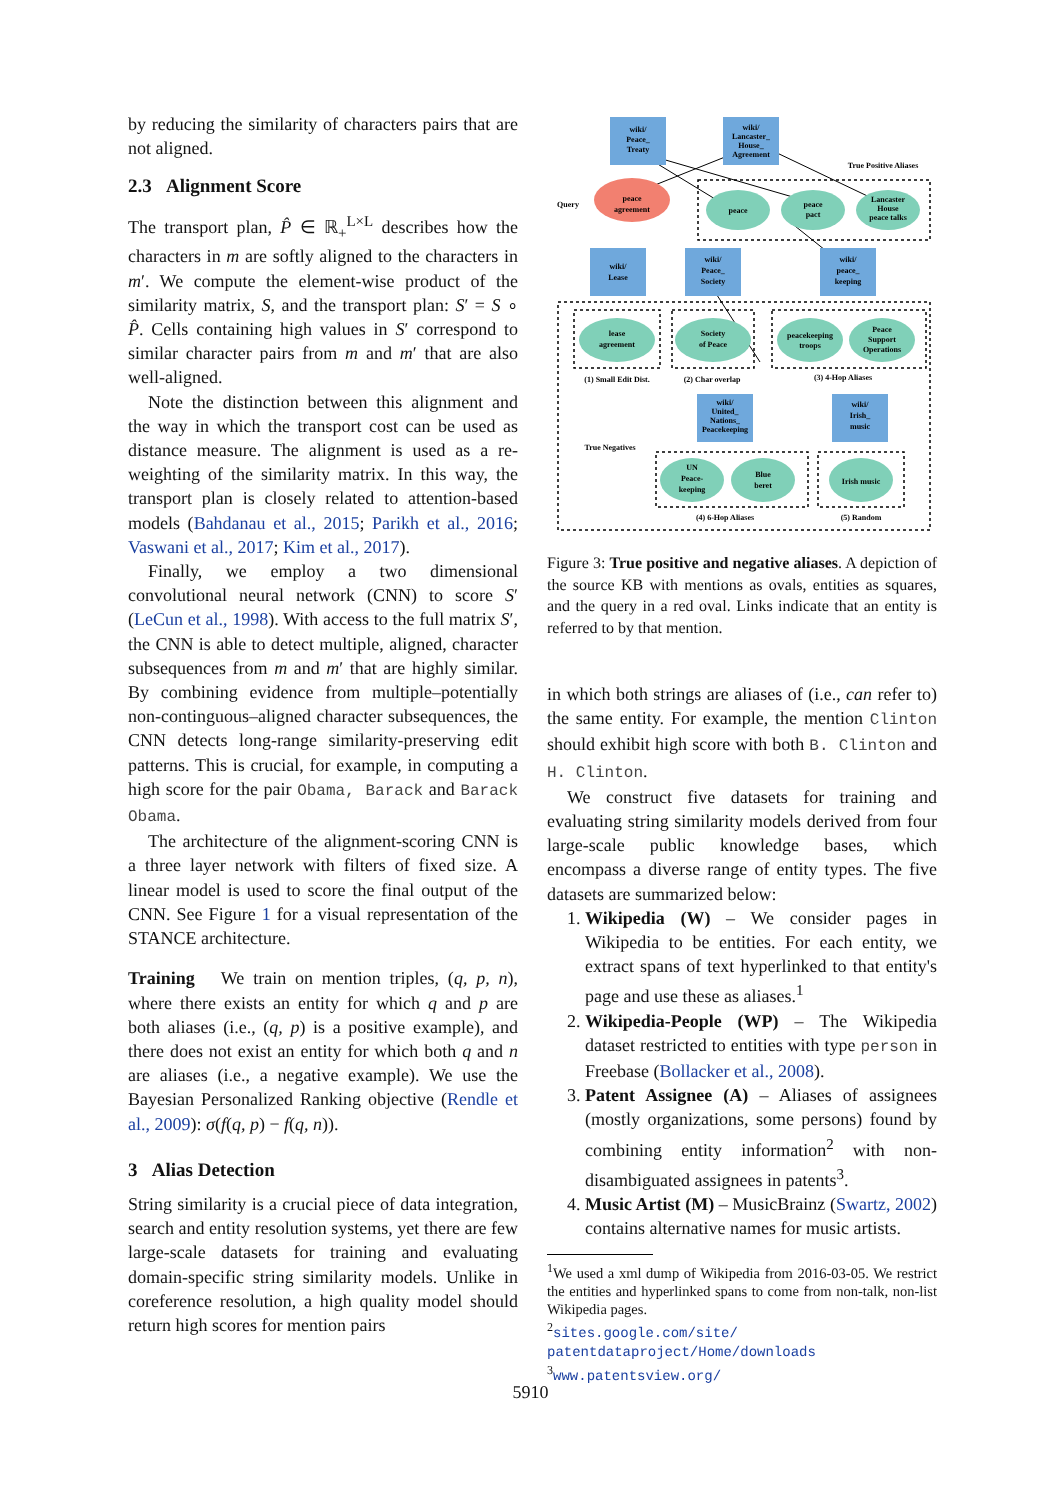by reducing the similarity of characters pairs that are not aligned.
2.3 Alignment Score
The transport plan, P̂ ∈ ℝ<sub>+</sub><sup>L×L</sup> describes how the characters in m are softly aligned to the characters in m′. We compute the element-wise product of the similarity matrix, S, and the transport plan: S′ = S ∘ P̂. Cells containing high values in S′ correspond to similar character pairs from m and m′ that are also well-aligned.
Note the distinction between this alignment and the way in which the transport cost can be used as distance measure. The alignment is used as a re-weighting of the similarity matrix. In this way, the transport plan is closely related to attention-based models (Bahdanau et al., 2015; Parikh et al., 2016; Vaswani et al., 2017; Kim et al., 2017).
Finally, we employ a two dimensional convolutional neural network (CNN) to score S′ (LeCun et al., 1998). With access to the full matrix S′, the CNN is able to detect multiple, aligned, character subsequences from m and m′ that are highly similar. By combining evidence from multiple–potentially non-continguous–aligned character subsequences, the CNN detects long-range similarity-preserving edit patterns. This is crucial, for example, in computing a high score for the pair Obama, Barack and Barack Obama.
The architecture of the alignment-scoring CNN is a three layer network with filters of fixed size. A linear model is used to score the final output of the CNN. See Figure 1 for a visual representation of the STANCE architecture.
Training We train on mention triples, (q, p, n), where there exists an entity for which q and p are both aliases (i.e., (q, p) is a positive example), and there does not exist an entity for which both q and n are aliases (i.e., a negative example). We use the Bayesian Personalized Ranking objective (Rendle et al., 2009): σ(f(q, p) − f(q, n)).
3 Alias Detection
String similarity is a crucial piece of data integration, search and entity resolution systems, yet there are few large-scale datasets for training and evaluating domain-specific string similarity models. Unlike in coreference resolution, a high quality model should return high scores for mention pairs
wiki/
Peace_
Treaty
wiki/
Lancaster_
House_
Agreement
peace
agreement
peace
peace
pact
Lancaster
House
peace talks
Query
True Positive Aliases
wiki/
Lease
wiki/
Peace_
Society
wiki/
peace_
keeping
lease
agreement
Society
of Peace
peacekeeping
troops
Peace
Support
Operations
(1) Small Edit Dist.
(2) Char overlap
(3) 4-Hop Aliases
wiki/
United_
Nations_
Peacekeeping
wiki/
Irish_
music
True Negatives
UN
Peace-
keeping
Blue
beret
Irish music
(4) 6-Hop Aliases
(5) Random
Figure 3: True positive and negative aliases. A depiction of the source KB with mentions as ovals, entities as squares, and the query in a red oval. Links indicate that an entity is referred to by that mention.
in which both strings are aliases of (i.e., can refer to) the same entity. For example, the mention Clinton should exhibit high score with both B. Clinton and H. Clinton.
We construct five datasets for training and evaluating string similarity models derived from four large-scale public knowledge bases, which encompass a diverse range of entity types. The five datasets are summarized below:
1. Wikipedia (W) – We consider pages in Wikipedia to be entities. For each entity, we extract spans of text hyperlinked to that entity's page and use these as aliases.<sup>1</sup>
2. Wikipedia-People (WP) – The Wikipedia dataset restricted to entities with type person in Freebase (Bollacker et al., 2008).
3. Patent Assignee (A) – Aliases of assignees (mostly organizations, some persons) found by combining entity information<sup>2</sup> with non-disambiguated assignees in patents<sup>3</sup>.
4. Music Artist (M) – MusicBrainz (Swartz, 2002) contains alternative names for music artists.
<sup>1</sup> We used a xml dump of Wikipedia from 2016-03-05. We restrict the entities and hyperlinked spans to come from non-talk, non-list Wikipedia pages.
<sup>2</sup> sites.google.com/site/ patentdataproject/Home/downloads
<sup>3</sup> www.patentsview.org/
5910